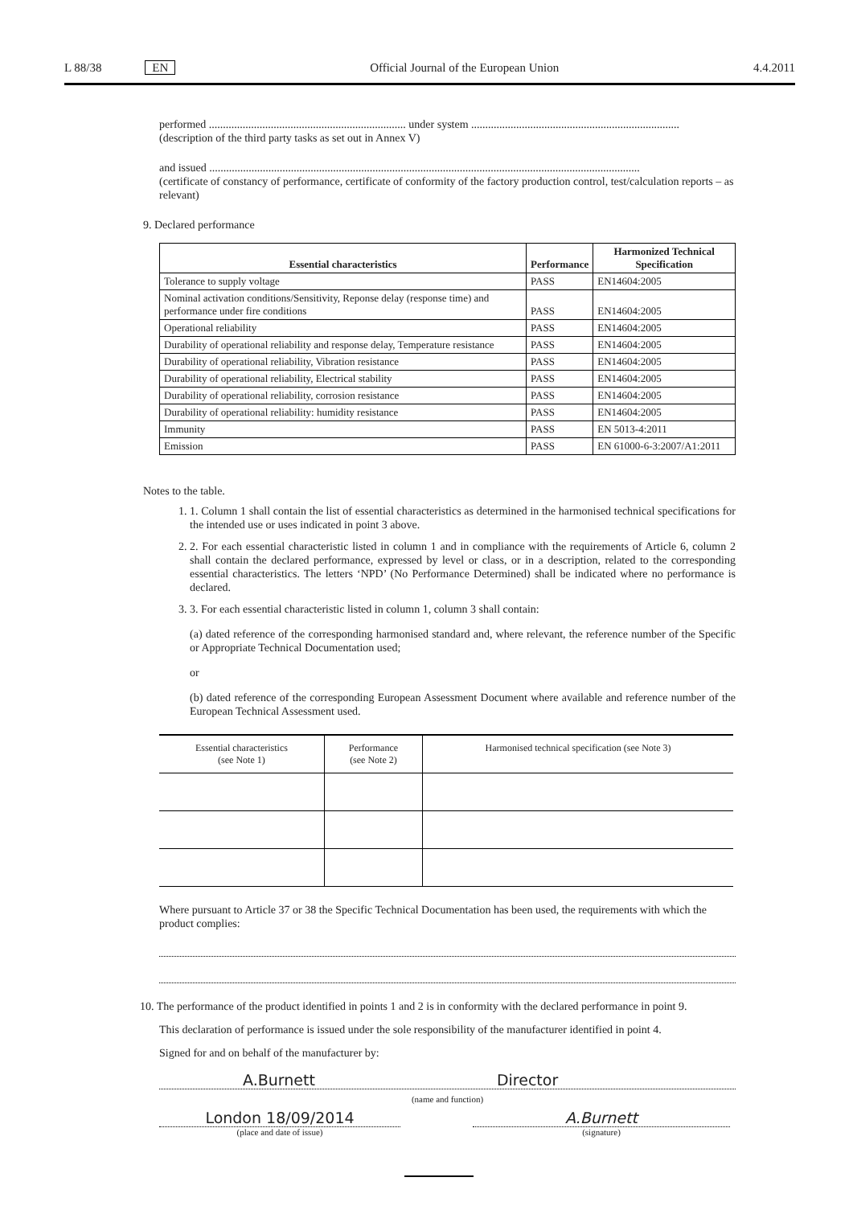L 88/38 EN Official Journal of the European Union 4.4.2011
performed ...................................................................... under system ..........................................................................
(description of the third party tasks as set out in Annex V)
and issued .........................................................................................................................................................
(certificate of constancy of performance, certificate of conformity of the factory production control, test/calculation reports – as relevant)
9. Declared performance
| Essential characteristics | Performance | Harmonized Technical Specification |
| --- | --- | --- |
| Tolerance to supply voltage | PASS | EN14604:2005 |
| Nominal activation conditions/Sensitivity, Reponse delay (response time) and performance under fire conditions | PASS | EN14604:2005 |
| Operational reliability | PASS | EN14604:2005 |
| Durability of operational reliability and response delay, Temperature resistance | PASS | EN14604:2005 |
| Durability of operational reliability, Vibration resistance | PASS | EN14604:2005 |
| Durability of operational reliability, Electrical stability | PASS | EN14604:2005 |
| Durability of operational reliability, corrosion resistance | PASS | EN14604:2005 |
| Durability of operational reliability: humidity resistance | PASS | EN14604:2005 |
| Immunity | PASS | EN 5013-4:2011 |
| Emission | PASS | EN 61000-6-3:2007/A1:2011 |
Notes to the table.
1. 1. Column 1 shall contain the list of essential characteristics as determined in the harmonised technical specifications for the intended use or uses indicated in point 3 above.
2. 2. For each essential characteristic listed in column 1 and in compliance with the requirements of Article 6, column 2 shall contain the declared performance, expressed by level or class, or in a description, related to the corresponding essential characteristics. The letters ‘NPD’ (No Performance Determined) shall be indicated where no performance is declared.
3. 3. For each essential characteristic listed in column 1, column 3 shall contain:
(a) dated reference of the corresponding harmonised standard and, where relevant, the reference number of the Specific or Appropriate Technical Documentation used;
or
(b) dated reference of the corresponding European Assessment Document where available and reference number of the European Technical Assessment used.
| Essential characteristics (see Note 1) | Performance (see Note 2) | Harmonised technical specification (see Note 3) |
Where pursuant to Article 37 or 38 the Specific Technical Documentation has been used, the requirements with which the product complies:
10. The performance of the product identified in points 1 and 2 is in conformity with the declared performance in point 9.
This declaration of performance is issued under the sole responsibility of the manufacturer identified in point 4.
Signed for and on behalf of the manufacturer by:
A.Burnett Director
(name and function)
London 18/09/2014
(place and date of issue)
A.Burnett
(signature)